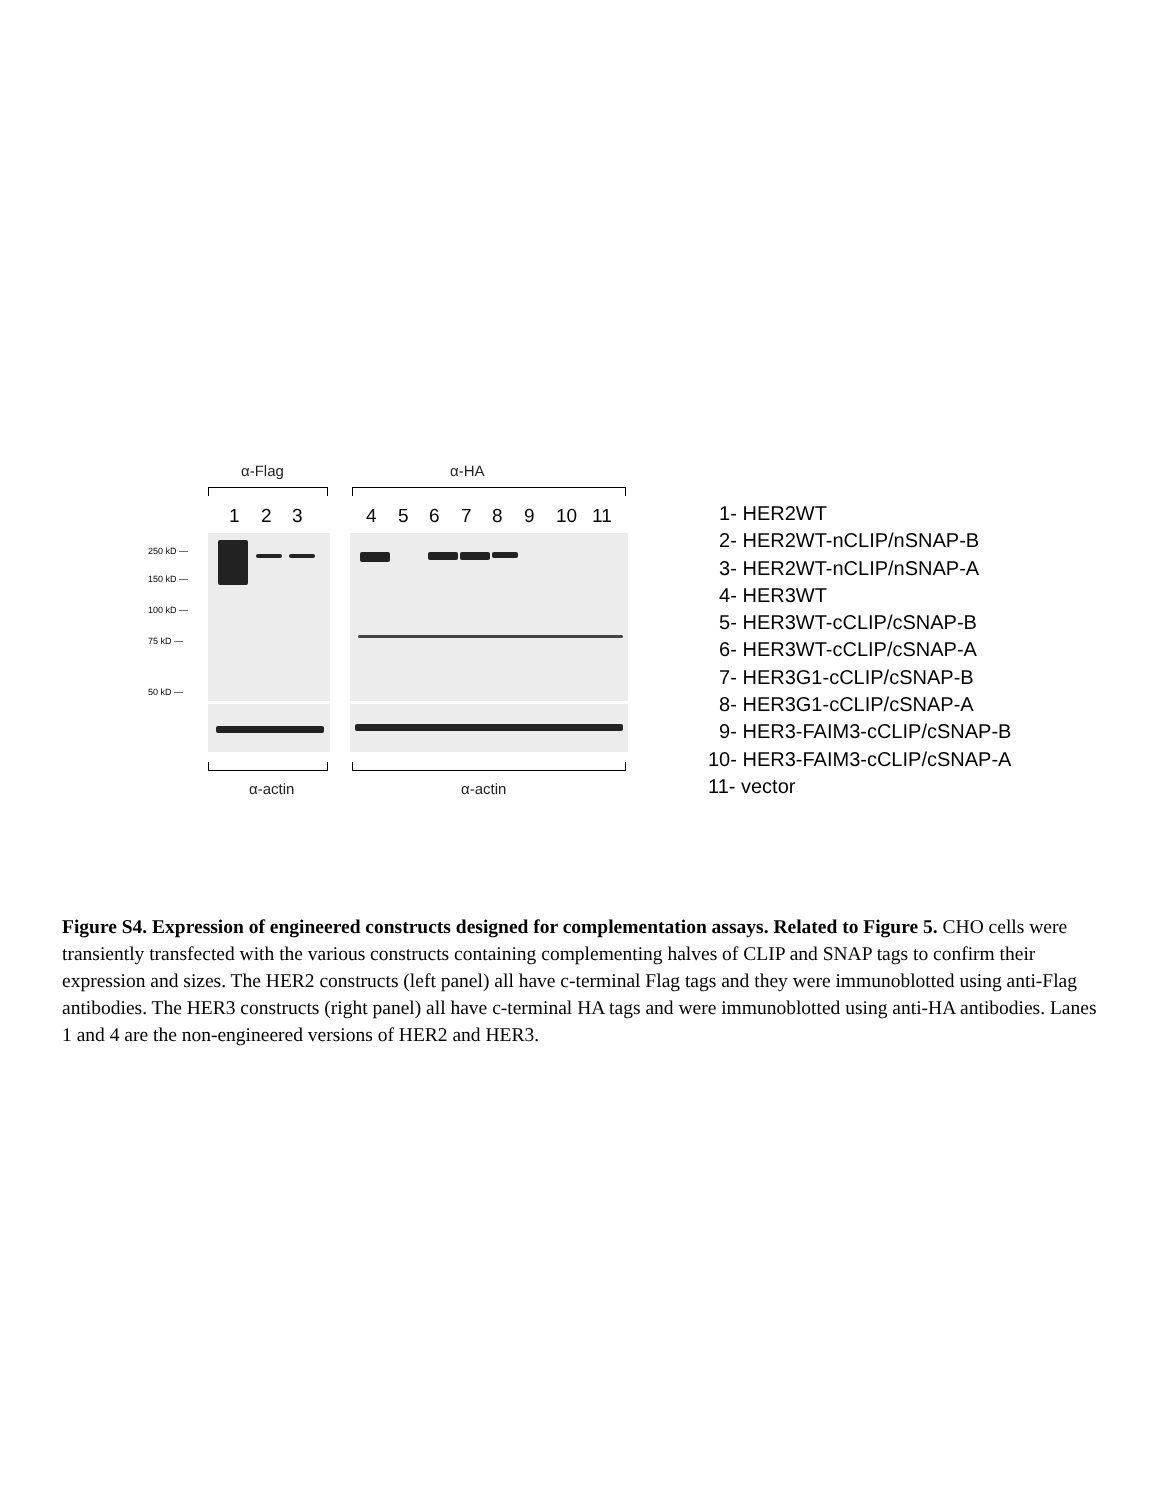α-Flag α-HA
1 2 3 4 5 6 7 8 9 10 11
250 kD —
150 kD —
100 kD —
75 kD —
50 kD —
α-actin α-actin
1- HER2WT
2- HER2WT-nCLIP/nSNAP-B
3- HER2WT-nCLIP/nSNAP-A
4- HER3WT
5- HER3WT-cCLIP/cSNAP-B
6- HER3WT-cCLIP/cSNAP-A
7- HER3G1-cCLIP/cSNAP-B
8- HER3G1-cCLIP/cSNAP-A
9- HER3-FAIM3-cCLIP/cSNAP-B
10- HER3-FAIM3-cCLIP/cSNAP-A
11- vector
Figure S4. Expression of engineered constructs designed for complementation assays. Related to Figure 5. CHO cells were transiently transfected with the various constructs containing complementing halves of CLIP and SNAP tags to confirm their expression and sizes. The HER2 constructs (left panel) all have c-terminal Flag tags and they were immunoblotted using anti-Flag antibodies. The HER3 constructs (right panel) all have c-terminal HA tags and were immunoblotted using anti-HA antibodies. Lanes 1 and 4 are the non-engineered versions of HER2 and HER3.